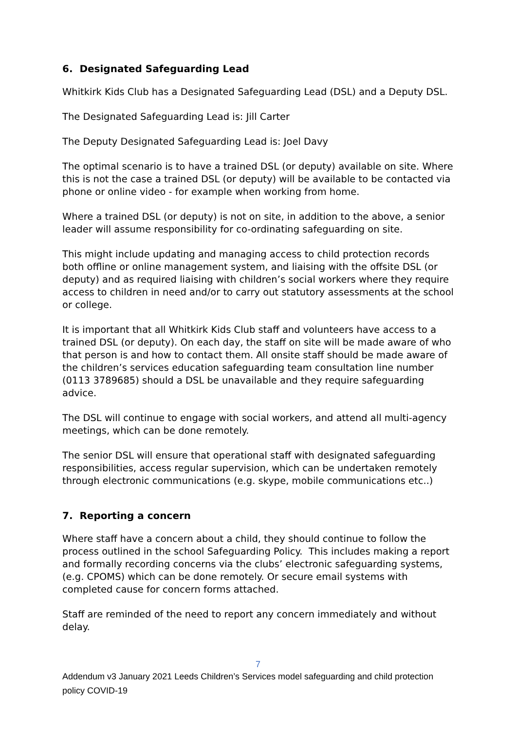6. Designated Safeguarding Lead
Whitkirk Kids Club has a Designated Safeguarding Lead (DSL) and a Deputy DSL.
The Designated Safeguarding Lead is: Jill Carter
The Deputy Designated Safeguarding Lead is: Joel Davy
The optimal scenario is to have a trained DSL (or deputy) available on site. Where this is not the case a trained DSL (or deputy) will be available to be contacted via phone or online video - for example when working from home.
Where a trained DSL (or deputy) is not on site, in addition to the above, a senior leader will assume responsibility for co-ordinating safeguarding on site.
This might include updating and managing access to child protection records both offline or online management system, and liaising with the offsite DSL (or deputy) and as required liaising with children’s social workers where they require access to children in need and/or to carry out statutory assessments at the school or college.
It is important that all Whitkirk Kids Club staff and volunteers have access to a trained DSL (or deputy). On each day, the staff on site will be made aware of who that person is and how to contact them. All onsite staff should be made aware of the children’s services education safeguarding team consultation line number (0113 3789685) should a DSL be unavailable and they require safeguarding advice.
The DSL will continue to engage with social workers, and attend all multi-agency meetings, which can be done remotely.
The senior DSL will ensure that operational staff with designated safeguarding responsibilities, access regular supervision, which can be undertaken remotely through electronic communications (e.g. skype, mobile communications etc..)
7. Reporting a concern
Where staff have a concern about a child, they should continue to follow the process outlined in the school Safeguarding Policy. This includes making a report and formally recording concerns via the clubs’ electronic safeguarding systems, (e.g. CPOMS) which can be done remotely. Or secure email systems with completed cause for concern forms attached.
Staff are reminded of the need to report any concern immediately and without delay.
7
Addendum v3 January 2021 Leeds Children’s Services model safeguarding and child protection policy COVID-19